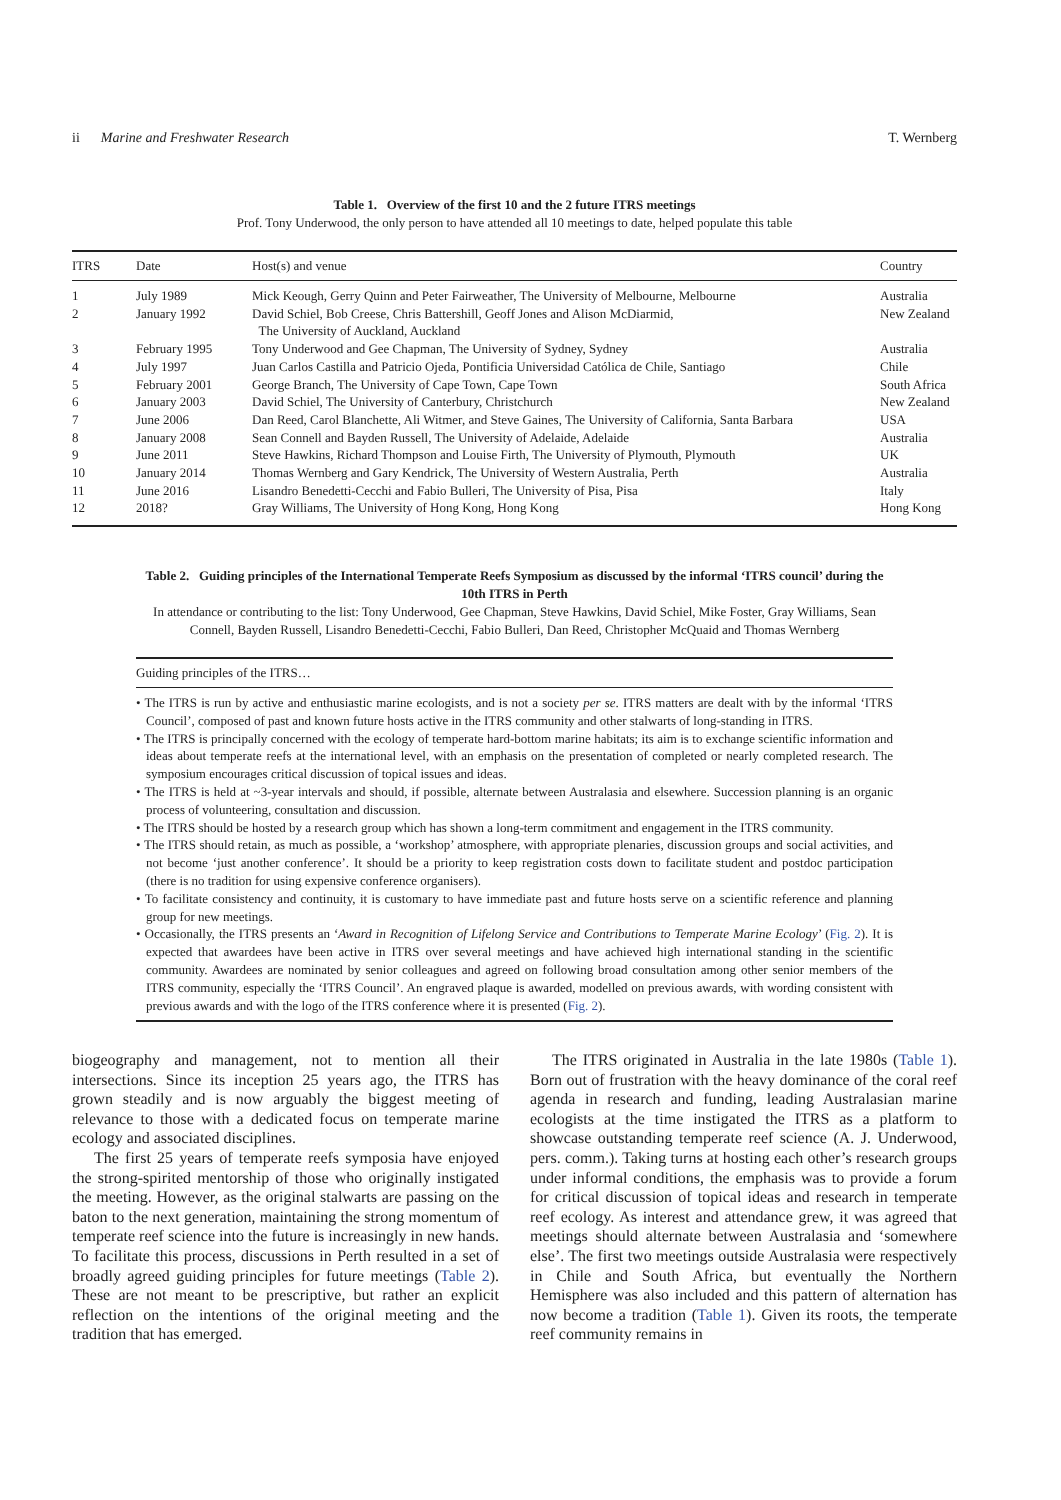ii Marine and Freshwater Research T. Wernberg
Table 1. Overview of the first 10 and the 2 future ITRS meetings
Prof. Tony Underwood, the only person to have attended all 10 meetings to date, helped populate this table
| ITRS | Date | Host(s) and venue | Country |
| --- | --- | --- | --- |
| 1 | July 1989 | Mick Keough, Gerry Quinn and Peter Fairweather, The University of Melbourne, Melbourne | Australia |
| 2 | January 1992 | David Schiel, Bob Creese, Chris Battershill, Geoff Jones and Alison McDiarmid, The University of Auckland, Auckland | New Zealand |
| 3 | February 1995 | Tony Underwood and Gee Chapman, The University of Sydney, Sydney | Australia |
| 4 | July 1997 | Juan Carlos Castilla and Patricio Ojeda, Pontificia Universidad Católica de Chile, Santiago | Chile |
| 5 | February 2001 | George Branch, The University of Cape Town, Cape Town | South Africa |
| 6 | January 2003 | David Schiel, The University of Canterbury, Christchurch | New Zealand |
| 7 | June 2006 | Dan Reed, Carol Blanchette, Ali Witmer, and Steve Gaines, The University of California, Santa Barbara | USA |
| 8 | January 2008 | Sean Connell and Bayden Russell, The University of Adelaide, Adelaide | Australia |
| 9 | June 2011 | Steve Hawkins, Richard Thompson and Louise Firth, The University of Plymouth, Plymouth | UK |
| 10 | January 2014 | Thomas Wernberg and Gary Kendrick, The University of Western Australia, Perth | Australia |
| 11 | June 2016 | Lisandro Benedetti-Cecchi and Fabio Bulleri, The University of Pisa, Pisa | Italy |
| 12 | 2018? | Gray Williams, The University of Hong Kong, Hong Kong | Hong Kong |
Table 2. Guiding principles of the International Temperate Reefs Symposium as discussed by the informal ‘ITRS council’ during the 10th ITRS in Perth
In attendance or contributing to the list: Tony Underwood, Gee Chapman, Steve Hawkins, David Schiel, Mike Foster, Gray Williams, Sean Connell, Bayden Russell, Lisandro Benedetti-Cecchi, Fabio Bulleri, Dan Reed, Christopher McQuaid and Thomas Wernberg
Guiding principles of the ITRS…
• The ITRS is run by active and enthusiastic marine ecologists, and is not a society per se. ITRS matters are dealt with by the informal ‘ITRS Council’, composed of past and known future hosts active in the ITRS community and other stalwarts of long-standing in ITRS.
• The ITRS is principally concerned with the ecology of temperate hard-bottom marine habitats; its aim is to exchange scientific information and ideas about temperate reefs at the international level, with an emphasis on the presentation of completed or nearly completed research. The symposium encourages critical discussion of topical issues and ideas.
• The ITRS is held at ~3-year intervals and should, if possible, alternate between Australasia and elsewhere. Succession planning is an organic process of volunteering, consultation and discussion.
• The ITRS should be hosted by a research group which has shown a long-term commitment and engagement in the ITRS community.
• The ITRS should retain, as much as possible, a ‘workshop’ atmosphere, with appropriate plenaries, discussion groups and social activities, and not become ‘just another conference’. It should be a priority to keep registration costs down to facilitate student and postdoc participation (there is no tradition for using expensive conference organisers).
• To facilitate consistency and continuity, it is customary to have immediate past and future hosts serve on a scientific reference and planning group for new meetings.
• Occasionally, the ITRS presents an ‘Award in Recognition of Lifelong Service and Contributions to Temperate Marine Ecology’ (Fig. 2). It is expected that awardees have been active in ITRS over several meetings and have achieved high international standing in the scientific community. Awardees are nominated by senior colleagues and agreed on following broad consultation among other senior members of the ITRS community, especially the ‘ITRS Council’. An engraved plaque is awarded, modelled on previous awards, with wording consistent with previous awards and with the logo of the ITRS conference where it is presented (Fig. 2).
biogeography and management, not to mention all their intersections. Since its inception 25 years ago, the ITRS has grown steadily and is now arguably the biggest meeting of relevance to those with a dedicated focus on temperate marine ecology and associated disciplines.
The first 25 years of temperate reefs symposia have enjoyed the strong-spirited mentorship of those who originally instigated the meeting. However, as the original stalwarts are passing on the baton to the next generation, maintaining the strong momentum of temperate reef science into the future is increasingly in new hands. To facilitate this process, discussions in Perth resulted in a set of broadly agreed guiding principles for future meetings (Table 2). These are not meant to be prescriptive, but rather an explicit reflection on the intentions of the original meeting and the tradition that has emerged.
The ITRS originated in Australia in the late 1980s (Table 1). Born out of frustration with the heavy dominance of the coral reef agenda in research and funding, leading Australasian marine ecologists at the time instigated the ITRS as a platform to showcase outstanding temperate reef science (A. J. Underwood, pers. comm.). Taking turns at hosting each other’s research groups under informal conditions, the emphasis was to provide a forum for critical discussion of topical ideas and research in temperate reef ecology. As interest and attendance grew, it was agreed that meetings should alternate between Australasia and ‘somewhere else’. The first two meetings outside Australasia were respectively in Chile and South Africa, but eventually the Northern Hemisphere was also included and this pattern of alternation has now become a tradition (Table 1). Given its roots, the temperate reef community remains in